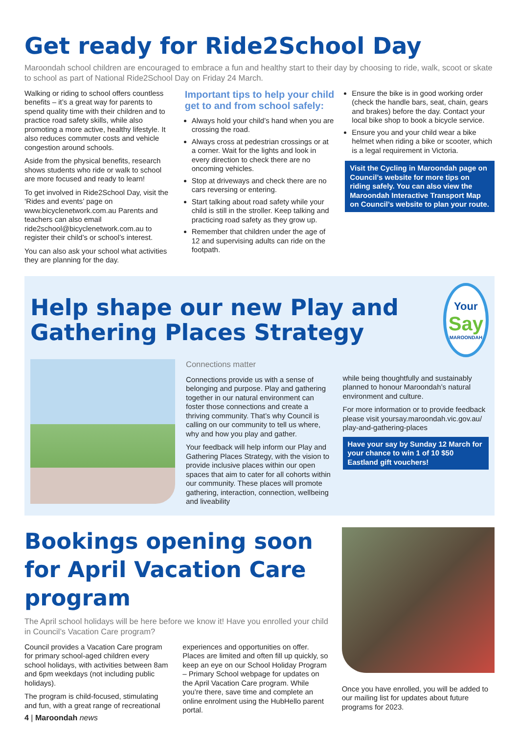Get ready for Ride2School Day
Maroondah school children are encouraged to embrace a fun and healthy start to their day by choosing to ride, walk, scoot or skate to school as part of National Ride2School Day on Friday 24 March.
Walking or riding to school offers countless benefits – it’s a great way for parents to spend quality time with their children and to practice road safety skills, while also promoting a more active, healthy lifestyle. It also reduces commuter costs and vehicle congestion around schools.
Aside from the physical benefits, research shows students who ride or walk to school are more focused and ready to learn!
To get involved in Ride2School Day, visit the ‘Rides and events’ page on www.bicyclenetwork.com.au Parents and teachers can also email ride2school@bicyclenetwork.com.au to register their child’s or school’s interest.
You can also ask your school what activities they are planning for the day.
Important tips to help your child get to and from school safely:
Always hold your child’s hand when you are crossing the road.
Always cross at pedestrian crossings or at a corner. Wait for the lights and look in every direction to check there are no oncoming vehicles.
Stop at driveways and check there are no cars reversing or entering.
Start talking about road safety while your child is still in the stroller. Keep talking and practicing road safety as they grow up.
Remember that children under the age of 12 and supervising adults can ride on the footpath.
Ensure the bike is in good working order (check the handle bars, seat, chain, gears and brakes) before the day. Contact your local bike shop to book a bicycle service.
Ensure you and your child wear a bike helmet when riding a bike or scooter, which is a legal requirement in Victoria.
Visit the Cycling in Maroondah page on Council’s website for more tips on riding safely. You can also view the Maroondah Interactive Transport Map on Council’s website to plan your route.
Help shape our new Play and Gathering Places Strategy
Your
Say
MAROONDAH
Connections matter
Connections provide us with a sense of belonging and purpose. Play and gathering together in our natural environment can foster those connections and create a thriving community. That’s why Council is calling on our community to tell us where, why and how you play and gather.
Your feedback will help inform our Play and Gathering Places Strategy, with the vision to provide inclusive places within our open spaces that aim to cater for all cohorts within our community. These places will promote gathering, interaction, connection, wellbeing and liveability
while being thoughtfully and sustainably planned to honour Maroondah’s natural environment and culture.
For more information or to provide feedback please visit yoursay.maroondah.vic.gov.au/ play-and-gathering-places
Have your say by Sunday 12 March for your chance to win 1 of 10 $50 Eastland gift vouchers!
Bookings opening soon for April Vacation Care program
The April school holidays will be here before we know it! Have you enrolled your child in Council’s Vacation Care program?
Council provides a Vacation Care program for primary school-aged children every school holidays, with activities between 8am and 6pm weekdays (not including public holidays).
The program is child-focused, stimulating and fun, with a great range of recreational
experiences and opportunities on offer. Places are limited and often fill up quickly, so keep an eye on our School Holiday Program – Primary School webpage for updates on the April Vacation Care program. While you’re there, save time and complete an online enrolment using the HubHello parent portal.
Once you have enrolled, you will be added to our mailing list for updates about future programs for 2023.
4 | Maroondah news